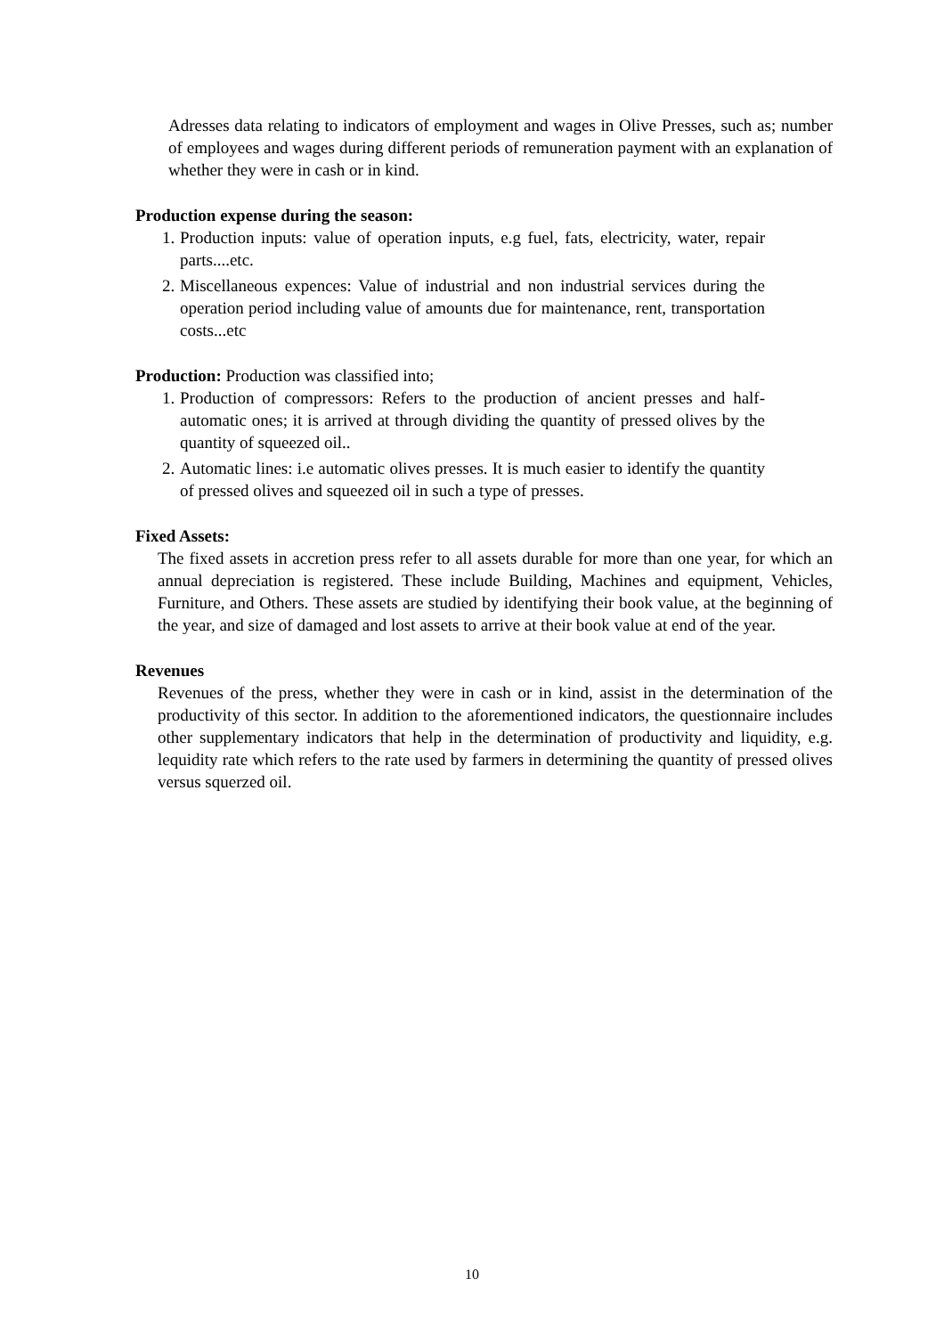Adresses data relating to indicators of employment and wages in Olive Presses, such as; number of employees and wages during different periods of remuneration payment with an explanation of whether they were in cash or in kind.
Production expense during the season:
1.
Production inputs: value of operation inputs, e.g fuel, fats, electricity, water, repair parts....etc.
2.
Miscellaneous expences: Value of industrial and non industrial services during the operation period including value of amounts due for maintenance, rent, transportation costs...etc
Production: Production was classified into;
1.
Production of compressors: Refers to the production of ancient presses and half-automatic ones; it is arrived at through dividing the quantity of pressed olives by the quantity of squeezed oil..
2.
Automatic lines: i.e automatic olives presses. It is much easier to identify the quantity of pressed olives and squeezed oil in such a type of presses.
Fixed Assets:
The fixed assets in accretion press refer to all assets durable for more than one year, for which an annual depreciation is registered. These include Building, Machines and equipment, Vehicles, Furniture, and Others. These assets are studied by identifying their book value, at the beginning of the year, and size of damaged and lost assets to arrive at their book value at end of the year.
Revenues
Revenues of the press, whether they were in cash or in kind, assist in the determination of the productivity of this sector. In addition to the aforementioned indicators, the questionnaire includes other supplementary indicators that help in the determination of productivity and liquidity, e.g. lequidity rate which refers to the rate used by farmers in determining the quantity of pressed olives versus squerzed oil.
10